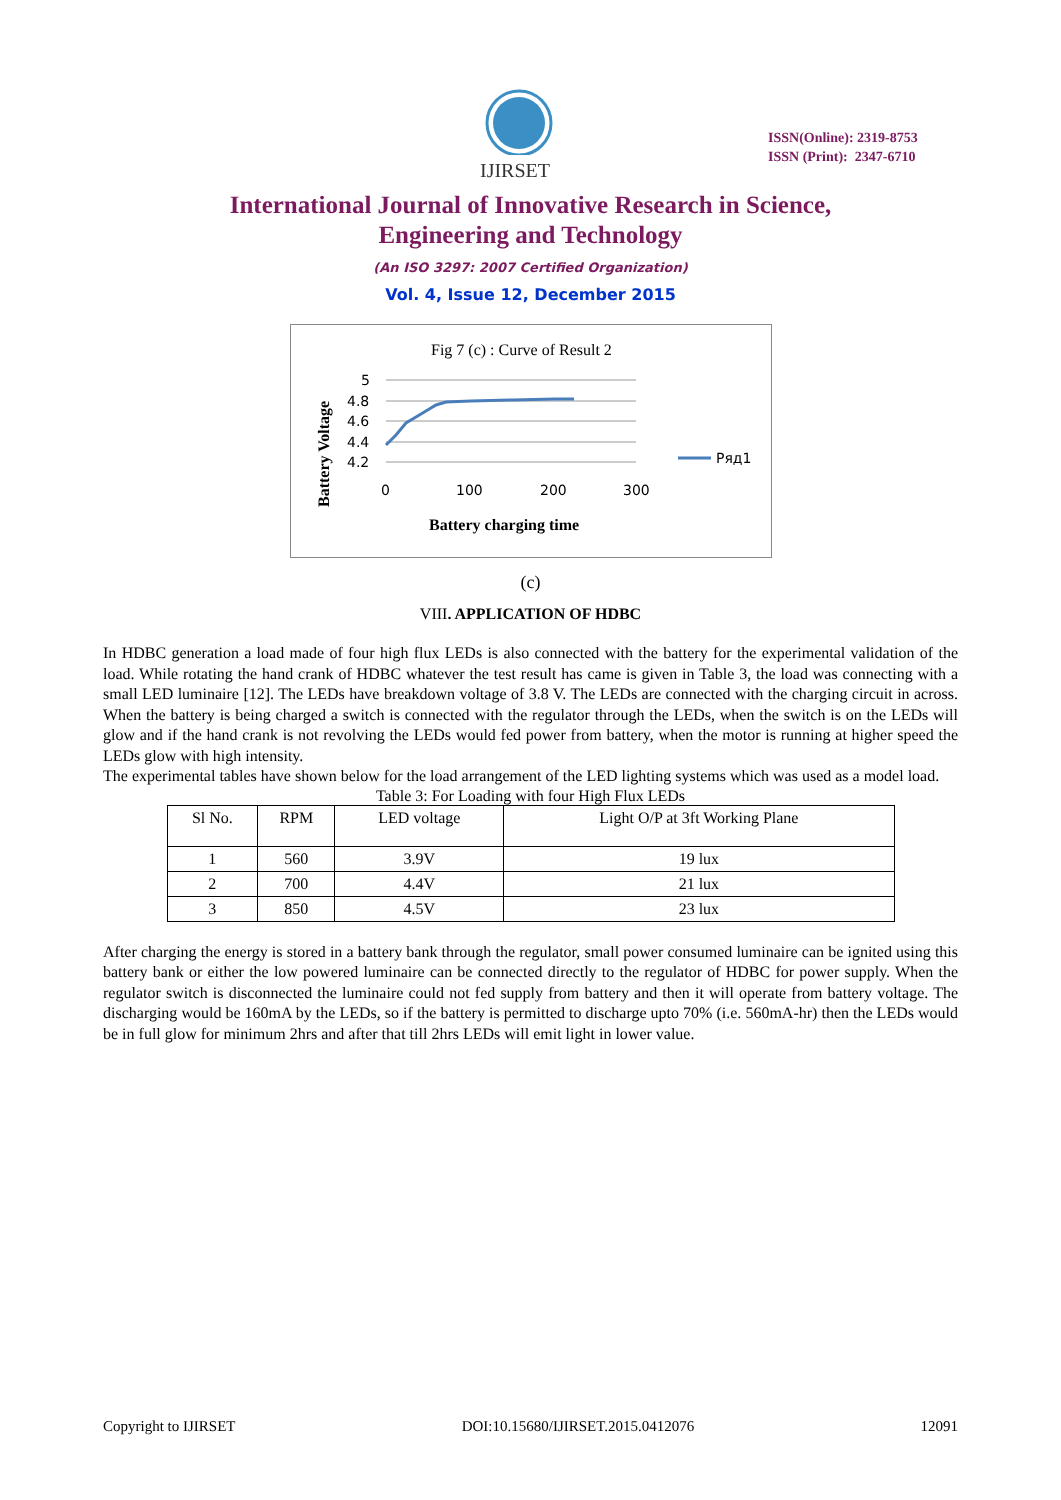IJIRSET
ISSN(Online): 2319-8753
ISSN (Print): 2347-6710
International Journal of Innovative Research in Science,
Engineering and Technology
(An ISO 3297: 2007 Certified Organization)
Vol. 4, Issue 12, December 2015
Fig 7 (c) : Curve of Result 2
5
4.8
4.6
4.4
4.2
0
100
200
300
Battery charging time
Battery Voltage
Ряд1
(c)
VIII. APPLICATION OF HDBC
In HDBC generation a load made of four high flux LEDs is also connected with the battery for the experimental validation of the load. While rotating the hand crank of HDBC whatever the test result has came is given in Table 3, the load was connecting with a small LED luminaire [12]. The LEDs have breakdown voltage of 3.8 V. The LEDs are connected with the charging circuit in across. When the battery is being charged a switch is connected with the regulator through the LEDs, when the switch is on the LEDs will glow and if the hand crank is not revolving the LEDs would fed power from battery, when the motor is running at higher speed the LEDs glow with high intensity.
The experimental tables have shown below for the load arrangement of the LED lighting systems which was used as a model load.
Table 3: For Loading with four High Flux LEDs
| Sl No. | RPM | LED voltage | Light O/P at 3ft Working Plane |
| --- | --- | --- | --- |
| 1 | 560 | 3.9V | 19 lux |
| 2 | 700 | 4.4V | 21 lux |
| 3 | 850 | 4.5V | 23 lux |
After charging the energy is stored in a battery bank through the regulator, small power consumed luminaire can be ignited using this battery bank or either the low powered luminaire can be connected directly to the regulator of HDBC for power supply. When the regulator switch is disconnected the luminaire could not fed supply from battery and then it will operate from battery voltage. The discharging would be 160mA by the LEDs, so if the battery is permitted to discharge upto 70% (i.e. 560mA-hr) then the LEDs would be in full glow for minimum 2hrs and after that till 2hrs LEDs will emit light in lower value.
Copyright to IJIRSET DOI:10.15680/IJIRSET.2015.0412076 12091